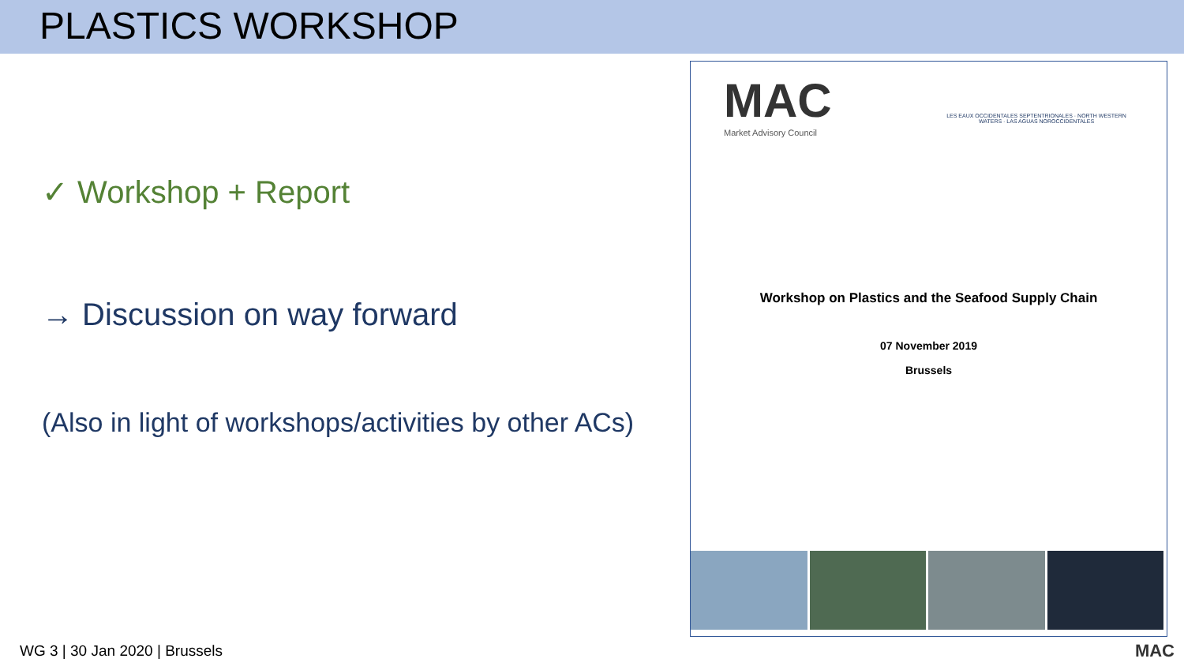PLASTICS WORKSHOP
✓ Workshop + Report
→ Discussion on way forward
(Also in light of workshops/activities by other ACs)
MAC
Market Advisory Council
LES EAUX OCCIDENTALES SEPTENTRIONALES · NORTH WESTERN WATERS · LAS AGUAS NOROCCIDENTALES
Workshop on Plastics and the Seafood Supply Chain
07 November 2019
Brussels
WG 3 | 30 Jan 2020 | Brussels MAC